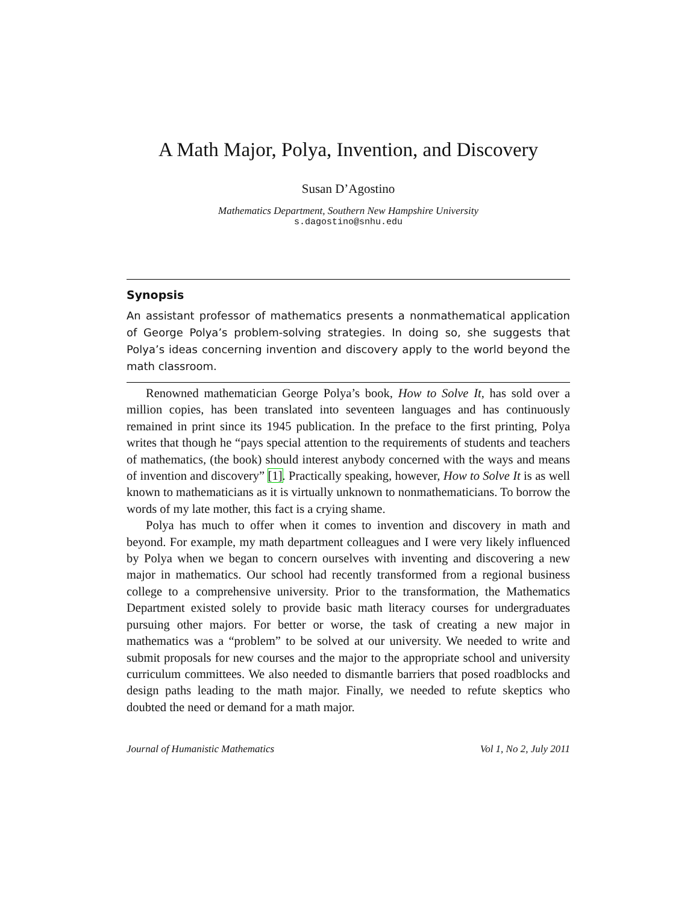A Math Major, Polya, Invention, and Discovery
Susan D’Agostino
Mathematics Department, Southern New Hampshire University
s.dagostino@snhu.edu
Synopsis
An assistant professor of mathematics presents a nonmathematical application of George Polya’s problem-solving strategies. In doing so, she suggests that Polya’s ideas concerning invention and discovery apply to the world beyond the math classroom.
Renowned mathematician George Polya’s book, How to Solve It, has sold over a million copies, has been translated into seventeen languages and has continuously remained in print since its 1945 publication. In the preface to the first printing, Polya writes that though he “pays special attention to the requirements of students and teachers of mathematics, (the book) should interest anybody concerned with the ways and means of invention and discovery” [1]. Practically speaking, however, How to Solve It is as well known to mathematicians as it is virtually unknown to nonmathematicians. To borrow the words of my late mother, this fact is a crying shame.
Polya has much to offer when it comes to invention and discovery in math and beyond. For example, my math department colleagues and I were very likely influenced by Polya when we began to concern ourselves with inventing and discovering a new major in mathematics. Our school had recently transformed from a regional business college to a comprehensive university. Prior to the transformation, the Mathematics Department existed solely to provide basic math literacy courses for undergraduates pursuing other majors. For better or worse, the task of creating a new major in mathematics was a “problem” to be solved at our university. We needed to write and submit proposals for new courses and the major to the appropriate school and university curriculum committees. We also needed to dismantle barriers that posed roadblocks and design paths leading to the math major. Finally, we needed to refute skeptics who doubted the need or demand for a math major.
Journal of Humanistic Mathematics Vol 1, No 2, July 2011